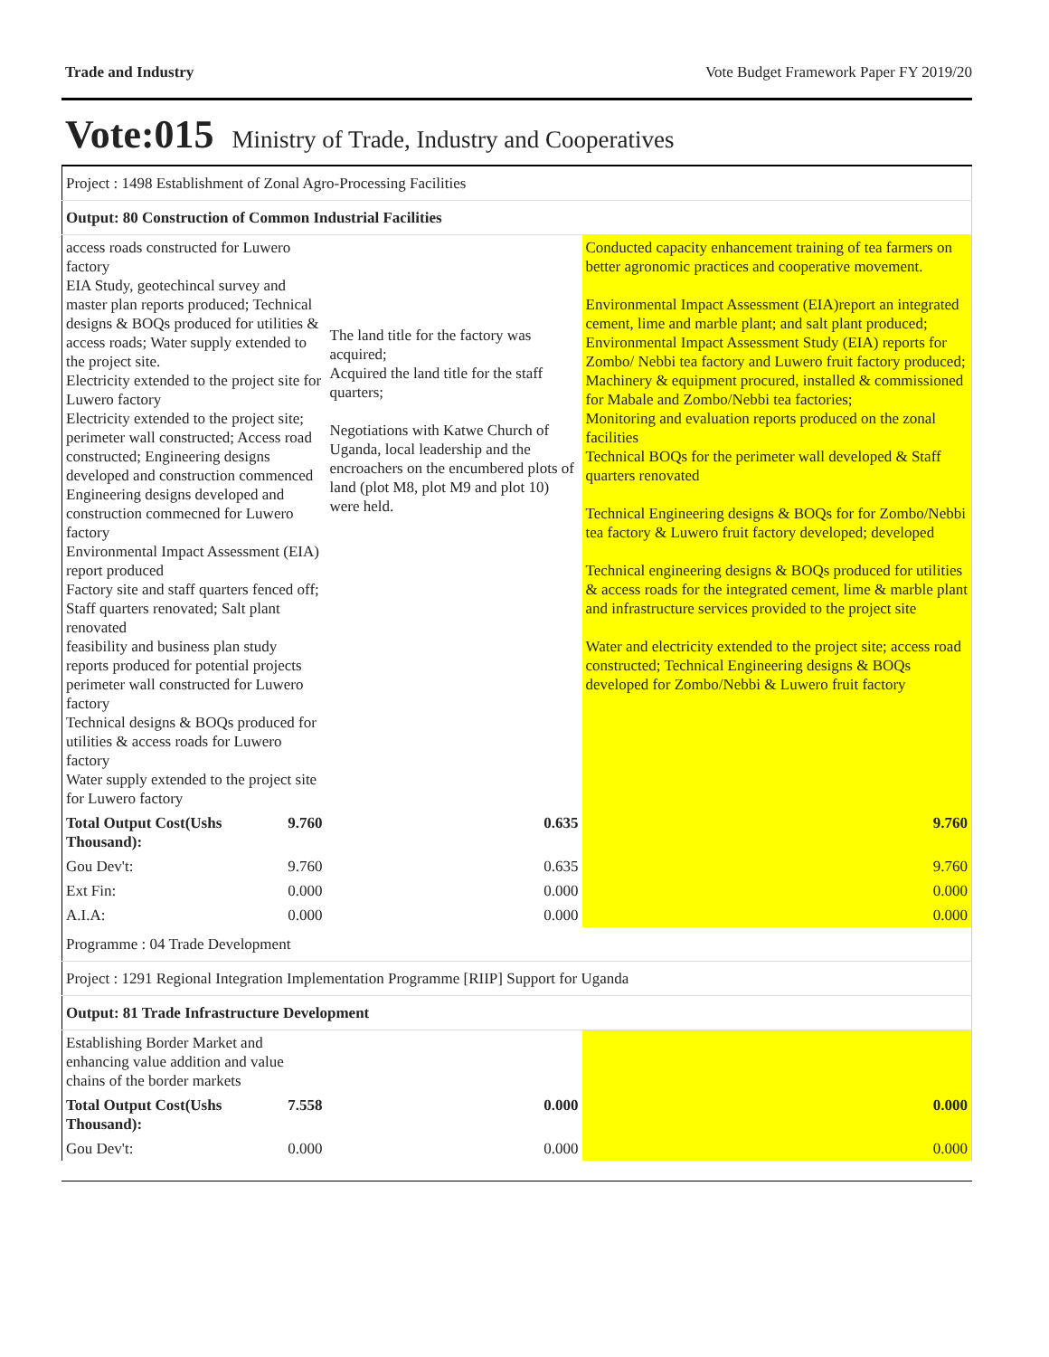Trade and Industry Vote Budget Framework Paper FY 2019/20
Vote:015 Ministry of Trade, Industry and Cooperatives
| Project : 1498 Establishment of Zonal Agro-Processing Facilities | | | |
| Output: 80 Construction of Common Industrial Facilities | | | |
| access roads constructed for Luwero factory EIA Study, geotechincal survey and master plan reports produced; Technical designs & BOQs produced for utilities & access roads; Water supply extended to the project site. Electricity extended to the project site for Luwero factory Electricity extended to the project site; perimeter wall constructed; Access road constructed; Engineering designs developed and construction commenced Engineering designs developed and construction commecned for Luwero factory Environmental Impact Assessment (EIA) report produced Factory site and staff quarters fenced off; Staff quarters renovated; Salt plant renovated feasibility and business plan study reports produced for potential projects perimeter wall constructed for Luwero factory Technical designs & BOQs produced for utilities & access roads for Luwero factory Water supply extended to the project site for Luwero factory | | The land title for the factory was acquired; Acquired the land title for the staff quarters; Negotiations with Katwe Church of Uganda, local leadership and the encroachers on the encumbered plots of land (plot M8, plot M9 and plot 10) were held. | Conducted capacity enhancement training of tea farmers on better agronomic practices and cooperative movement. Environmental Impact Assessment (EIA)report an integrated cement, lime and marble plant; and salt plant produced; Environmental Impact Assessment Study (EIA) reports for Zombo/ Nebbi tea factory and Luwero fruit factory produced; Machinery & equipment procured, installed & commissioned for Mabale and Zombo/Nebbi tea factories; Monitoring and evaluation reports produced on the zonal facilities Technical BOQs for the perimeter wall developed & Staff quarters renovated Technical Engineering designs & BOQs for for Zombo/Nebbi tea factory & Luwero fruit factory developed; developed Technical engineering designs & BOQs produced for utilities & access roads for the integrated cement, lime & marble plant and infrastructure services provided to the project site Water and electricity extended to the project site; access road constructed; Technical Engineering designs & BOQs developed for Zombo/Nebbi & Luwero fruit factory |
| Total Output Cost(Ushs Thousand): | 9.760 | 0.635 | 9.760 |
| Gou Dev't: | 9.760 | 0.635 | 9.760 |
| Ext Fin: | 0.000 | 0.000 | 0.000 |
| A.I.A: | 0.000 | 0.000 | 0.000 |
| Programme : 04 Trade Development | | | |
| Project : 1291 Regional Integration Implementation Programme [RIIP] Support for Uganda | | | |
| Output: 81 Trade Infrastructure Development | | | |
| Establishing Border Market and enhancing value addition and value chains of the border markets | | | |
| Total Output Cost(Ushs Thousand): | 7.558 | 0.000 | 0.000 |
| Gou Dev't: | 0.000 | 0.000 | 0.000 |